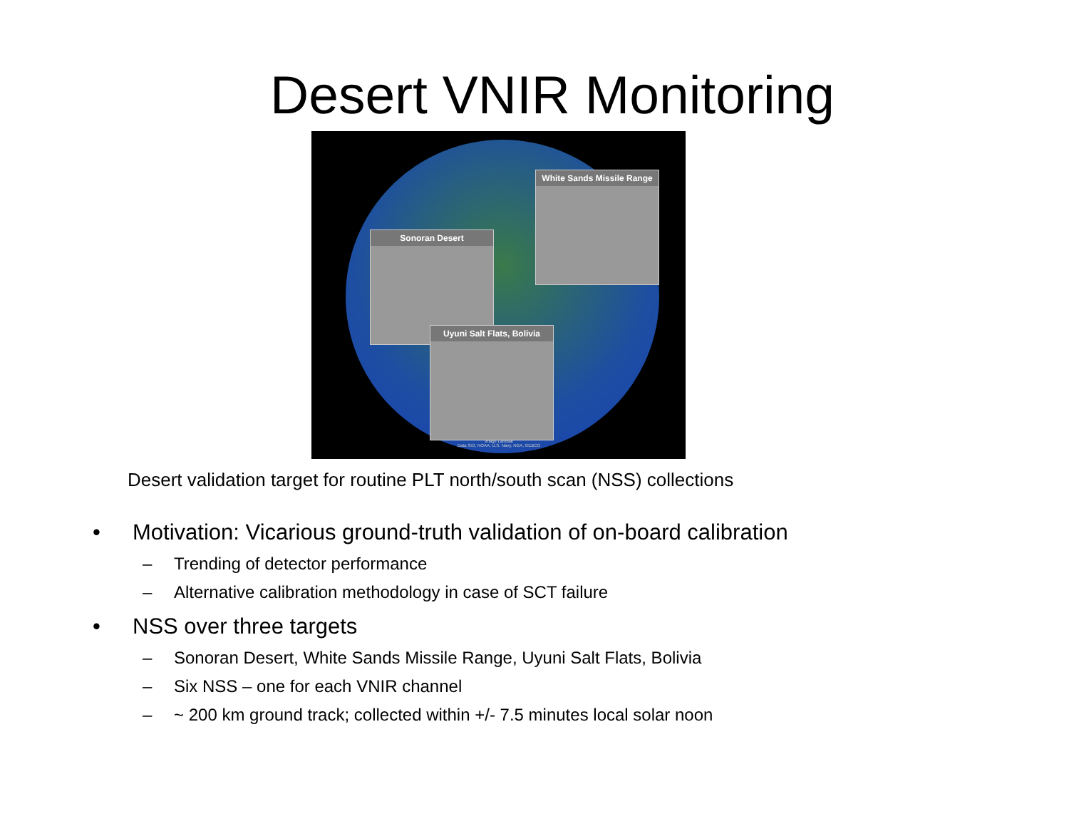Desert VNIR Monitoring
Sonoran Desert
White Sands Missile Range
Uyuni Salt Flats, Bolivia
Image Landsat
Data SIO, NOAA, U.S. Navy, NGA, GEBCO
Desert validation target for routine PLT north/south scan (NSS) collections
• Motivation: Vicarious ground-truth validation of on-board calibration
– Trending of detector performance
– Alternative calibration methodology in case of SCT failure
• NSS over three targets
– Sonoran Desert, White Sands Missile Range, Uyuni Salt Flats, Bolivia
– Six NSS – one for each VNIR channel
– ~ 200 km ground track; collected within +/- 7.5 minutes local solar noon